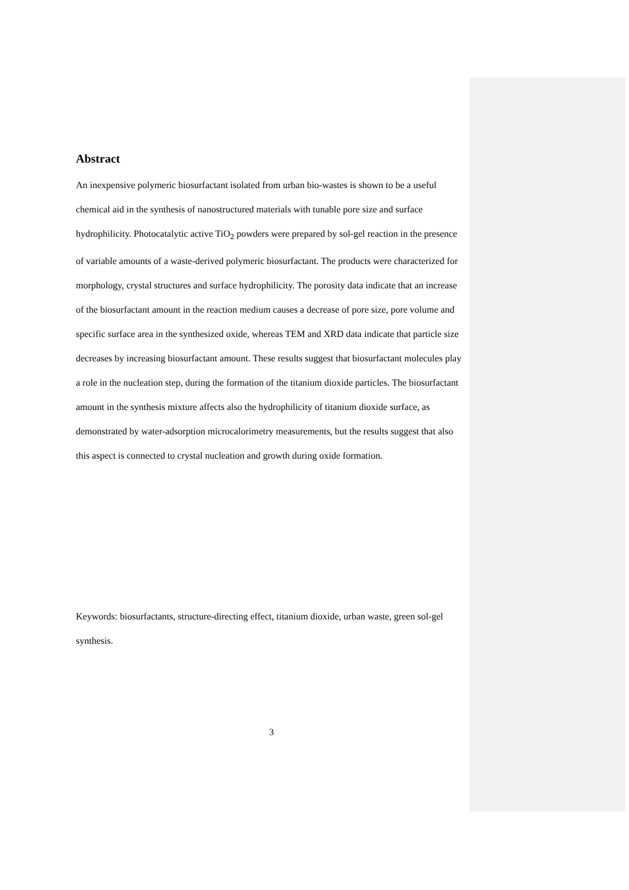Abstract
An inexpensive polymeric biosurfactant isolated from urban bio-wastes is shown to be a useful chemical aid in the synthesis of nanostructured materials with tunable pore size and surface hydrophilicity. Photocatalytic active TiO<sub>2</sub> powders were prepared by sol-gel reaction in the presence of variable amounts of a waste-derived polymeric biosurfactant. The products were characterized for morphology, crystal structures and surface hydrophilicity. The porosity data indicate that an increase of the biosurfactant amount in the reaction medium causes a decrease of pore size, pore volume and specific surface area in the synthesized oxide, whereas TEM and XRD data indicate that particle size decreases by increasing biosurfactant amount. These results suggest that biosurfactant molecules play a role in the nucleation step, during the formation of the titanium dioxide particles. The biosurfactant amount in the synthesis mixture affects also the hydrophilicity of titanium dioxide surface, as demonstrated by water-adsorption microcalorimetry measurements, but the results suggest that also this aspect is connected to crystal nucleation and growth during oxide formation.
Keywords: biosurfactants, structure-directing effect, titanium dioxide, urban waste, green sol-gel synthesis.
3